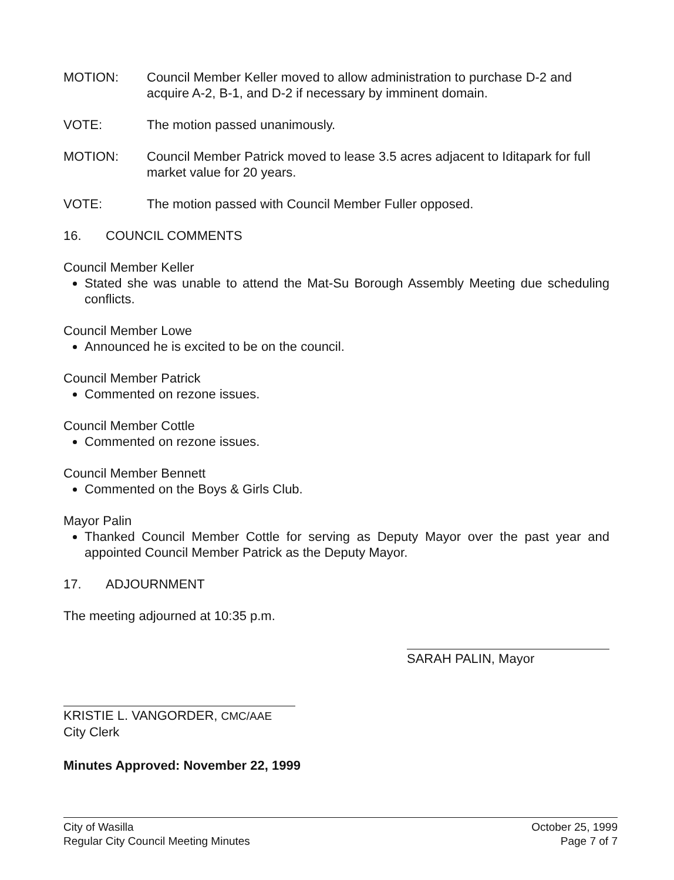MOTION: Council Member Keller moved to allow administration to purchase D-2 and acquire A-2, B-1, and D-2 if necessary by imminent domain.
VOTE: The motion passed unanimously.
MOTION: Council Member Patrick moved to lease 3.5 acres adjacent to Iditapark for full market value for 20 years.
VOTE: The motion passed with Council Member Fuller opposed.
16. COUNCIL COMMENTS
Council Member Keller
Stated she was unable to attend the Mat-Su Borough Assembly Meeting due scheduling conflicts.
Council Member Lowe
Announced he is excited to be on the council.
Council Member Patrick
Commented on rezone issues.
Council Member Cottle
Commented on rezone issues.
Council Member Bennett
Commented on the Boys & Girls Club.
Mayor Palin
Thanked Council Member Cottle for serving as Deputy Mayor over the past year and appointed Council Member Patrick as the Deputy Mayor.
17. ADJOURNMENT
The meeting adjourned at 10:35 p.m.
KRISTIE L. VANGORDER, CMC/AAE
City Clerk
Minutes Approved: November 22, 1999
SARAH PALIN, Mayor
City of Wasilla
Regular City Council Meeting Minutes
October 25, 1999
Page 7 of 7